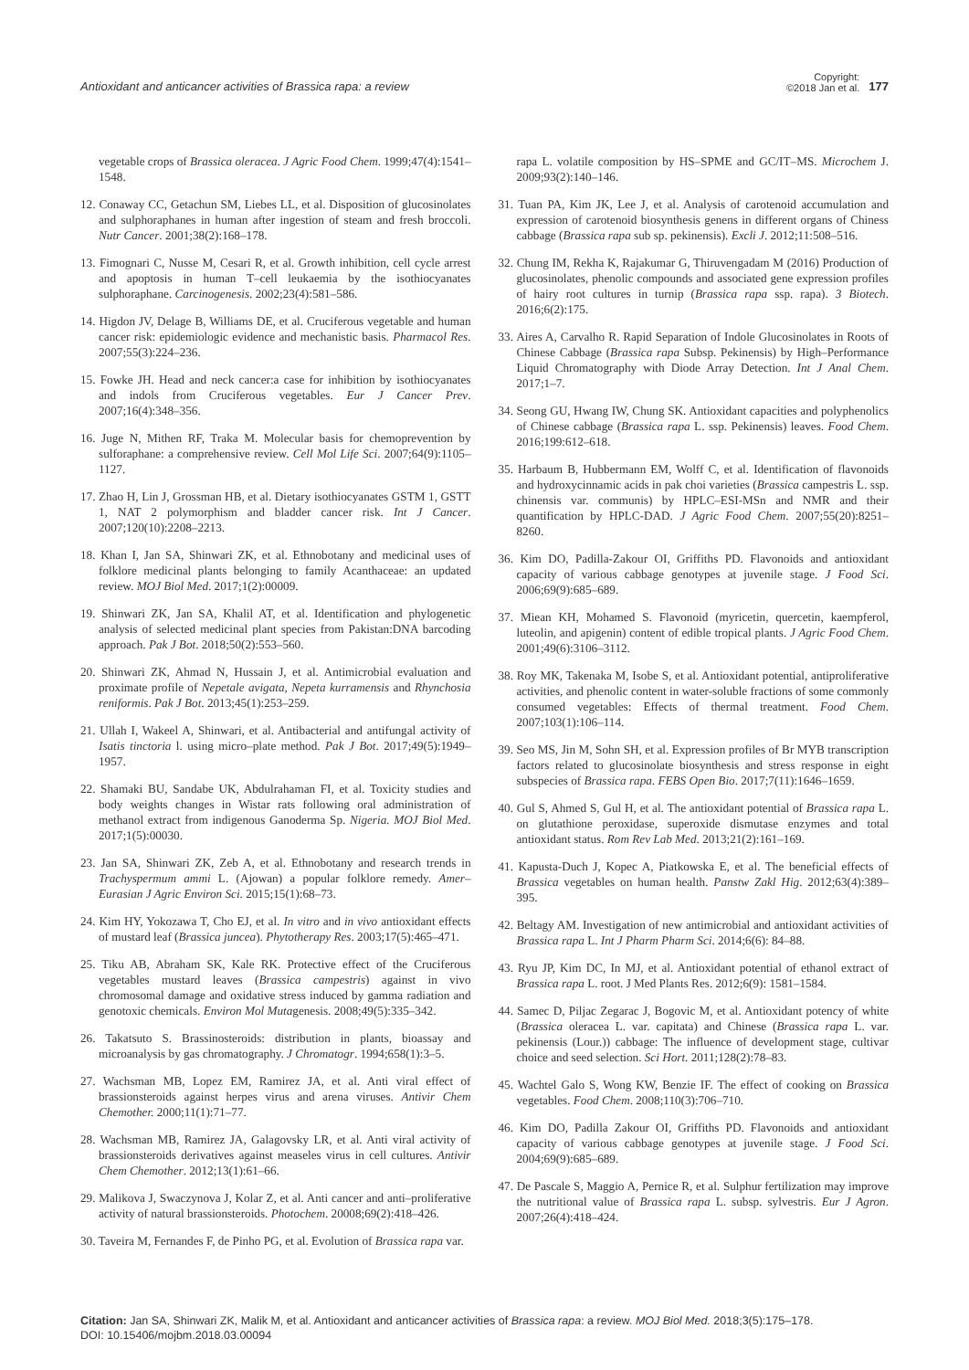Antioxidant and anticancer activities of Brassica rapa: a review
Copyright:
©2018 Jan et al.
177
vegetable crops of Brassica oleracea. J Agric Food Chem. 1999;47(4):1541–1548.
12. Conaway CC, Getachun SM, Liebes LL, et al. Disposition of glucosinolates and sulphoraphanes in human after ingestion of steam and fresh broccoli. Nutr Cancer. 2001;38(2):168–178.
13. Fimognari C, Nusse M, Cesari R, et al. Growth inhibition, cell cycle arrest and apoptosis in human T–cell leukaemia by the isothiocyanates sulphoraphane. Carcinogenesis. 2002;23(4):581–586.
14. Higdon JV, Delage B, Williams DE, et al. Cruciferous vegetable and human cancer risk: epidemiologic evidence and mechanistic basis. Pharmacol Res. 2007;55(3):224–236.
15. Fowke JH. Head and neck cancer:a case for inhibition by isothiocyanates and indols from Cruciferous vegetables. Eur J Cancer Prev. 2007;16(4):348–356.
16. Juge N, Mithen RF, Traka M. Molecular basis for chemoprevention by sulforaphane: a comprehensive review. Cell Mol Life Sci. 2007;64(9):1105–1127.
17. Zhao H, Lin J, Grossman HB, et al. Dietary isothiocyanates GSTM 1, GSTT 1, NAT 2 polymorphism and bladder cancer risk. Int J Cancer. 2007;120(10):2208–2213.
18. Khan I, Jan SA, Shinwari ZK, et al. Ethnobotany and medicinal uses of folklore medicinal plants belonging to family Acanthaceae: an updated review. MOJ Biol Med. 2017;1(2):00009.
19. Shinwari ZK, Jan SA, Khalil AT, et al. Identification and phylogenetic analysis of selected medicinal plant species from Pakistan:DNA barcoding approach. Pak J Bot. 2018;50(2):553–560.
20. Shinwari ZK, Ahmad N, Hussain J, et al. Antimicrobial evaluation and proximate profile of Nepetale avigata, Nepeta kurramensis and Rhynchosia reniformis. Pak J Bot. 2013;45(1):253–259.
21. Ullah I, Wakeel A, Shinwari, et al. Antibacterial and antifungal activity of Isatis tinctoria l. using micro–plate method. Pak J Bot. 2017;49(5):1949–1957.
22. Shamaki BU, Sandabe UK, Abdulrahaman FI, et al. Toxicity studies and body weights changes in Wistar rats following oral administration of methanol extract from indigenous Ganoderma Sp. Nigeria. MOJ Biol Med. 2017;1(5):00030.
23. Jan SA, Shinwari ZK, Zeb A, et al. Ethnobotany and research trends in Trachyspermum ammi L. (Ajowan) a popular folklore remedy. Amer–Eurasian J Agric Environ Sci. 2015;15(1):68–73.
24. Kim HY, Yokozawa T, Cho EJ, et al. In vitro and in vivo antioxidant effects of mustard leaf (Brassica juncea). Phytotherapy Res. 2003;17(5):465–471.
25. Tiku AB, Abraham SK, Kale RK. Protective effect of the Cruciferous vegetables mustard leaves (Brassica campestris) against in vivo chromosomal damage and oxidative stress induced by gamma radiation and genotoxic chemicals. Environ Mol Mutagenesis. 2008;49(5):335–342.
26. Takatsuto S. Brassinosteroids: distribution in plants, bioassay and microanalysis by gas chromatography. J Chromatogr. 1994;658(1):3–5.
27. Wachsman MB, Lopez EM, Ramirez JA, et al. Anti viral effect of brassionsteroids against herpes virus and arena viruses. Antivir Chem Chemother. 2000;11(1):71–77.
28. Wachsman MB, Ramirez JA, Galagovsky LR, et al. Anti viral activity of brassionsteroids derivatives against measeles virus in cell cultures. Antivir Chem Chemother. 2012;13(1):61–66.
29. Malikova J, Swaczynova J, Kolar Z, et al. Anti cancer and anti–proliferative activity of natural brassionsteroids. Photochem. 20008;69(2):418–426.
30. Taveira M, Fernandes F, de Pinho PG, et al. Evolution of Brassica rapa var.
rapa L. volatile composition by HS–SPME and GC/IT–MS. Microchem J. 2009;93(2):140–146.
31. Tuan PA, Kim JK, Lee J, et al. Analysis of carotenoid accumulation and expression of carotenoid biosynthesis genens in different organs of Chiness cabbage (Brassica rapa sub sp. pekinensis). Excli J. 2012;11:508–516.
32. Chung IM, Rekha K, Rajakumar G, Thiruvengadam M (2016) Production of glucosinolates, phenolic compounds and associated gene expression profiles of hairy root cultures in turnip (Brassica rapa ssp. rapa). 3 Biotech. 2016;6(2):175.
33. Aires A, Carvalho R. Rapid Separation of Indole Glucosinolates in Roots of Chinese Cabbage (Brassica rapa Subsp. Pekinensis) by High–Performance Liquid Chromatography with Diode Array Detection. Int J Anal Chem. 2017;1–7.
34. Seong GU, Hwang IW, Chung SK. Antioxidant capacities and polyphenolics of Chinese cabbage (Brassica rapa L. ssp. Pekinensis) leaves. Food Chem. 2016;199:612–618.
35. Harbaum B, Hubbermann EM, Wolff C, et al. Identification of flavonoids and hydroxycinnamic acids in pak choi varieties (Brassica campestris L. ssp. chinensis var. communis) by HPLC–ESI-MSn and NMR and their quantification by HPLC-DAD. J Agric Food Chem. 2007;55(20):8251–8260.
36. Kim DO, Padilla-Zakour OI, Griffiths PD. Flavonoids and antioxidant capacity of various cabbage genotypes at juvenile stage. J Food Sci. 2006;69(9):685–689.
37. Miean KH, Mohamed S. Flavonoid (myricetin, quercetin, kaempferol, luteolin, and apigenin) content of edible tropical plants. J Agric Food Chem. 2001;49(6):3106–3112.
38. Roy MK, Takenaka M, Isobe S, et al. Antioxidant potential, antiproliferative activities, and phenolic content in water-soluble fractions of some commonly consumed vegetables: Effects of thermal treatment. Food Chem. 2007;103(1):106–114.
39. Seo MS, Jin M, Sohn SH, et al. Expression profiles of Br MYB transcription factors related to glucosinolate biosynthesis and stress response in eight subspecies of Brassica rapa. FEBS Open Bio. 2017;7(11):1646–1659.
40. Gul S, Ahmed S, Gul H, et al. The antioxidant potential of Brassica rapa L. on glutathione peroxidase, superoxide dismutase enzymes and total antioxidant status. Rom Rev Lab Med. 2013;21(2):161–169.
41. Kapusta-Duch J, Kopec A, Piatkowska E, et al. The beneficial effects of Brassica vegetables on human health. Panstw Zakl Hig. 2012;63(4):389–395.
42. Beltagy AM. Investigation of new antimicrobial and antioxidant activities of Brassica rapa L. Int J Pharm Pharm Sci. 2014;6(6): 84–88.
43. Ryu JP, Kim DC, In MJ, et al. Antioxidant potential of ethanol extract of Brassica rapa L. root. J Med Plants Res. 2012;6(9): 1581–1584.
44. Samec D, Piljac Zegarac J, Bogovic M, et al. Antioxidant potency of white (Brassica oleracea L. var. capitata) and Chinese (Brassica rapa L. var. pekinensis (Lour.)) cabbage: The influence of development stage, cultivar choice and seed selection. Sci Hort. 2011;128(2):78–83.
45. Wachtel Galo S, Wong KW, Benzie IF. The effect of cooking on Brassica vegetables. Food Chem. 2008;110(3):706–710.
46. Kim DO, Padilla Zakour OI, Griffiths PD. Flavonoids and antioxidant capacity of various cabbage genotypes at juvenile stage. J Food Sci. 2004;69(9):685–689.
47. De Pascale S, Maggio A, Pernice R, et al. Sulphur fertilization may improve the nutritional value of Brassica rapa L. subsp. sylvestris. Eur J Agron. 2007;26(4):418–424.
Citation: Jan SA, Shinwari ZK, Malik M, et al. Antioxidant and anticancer activities of Brassica rapa: a review. MOJ Biol Med. 2018;3(5):175–178.
DOI: 10.15406/mojbm.2018.03.00094